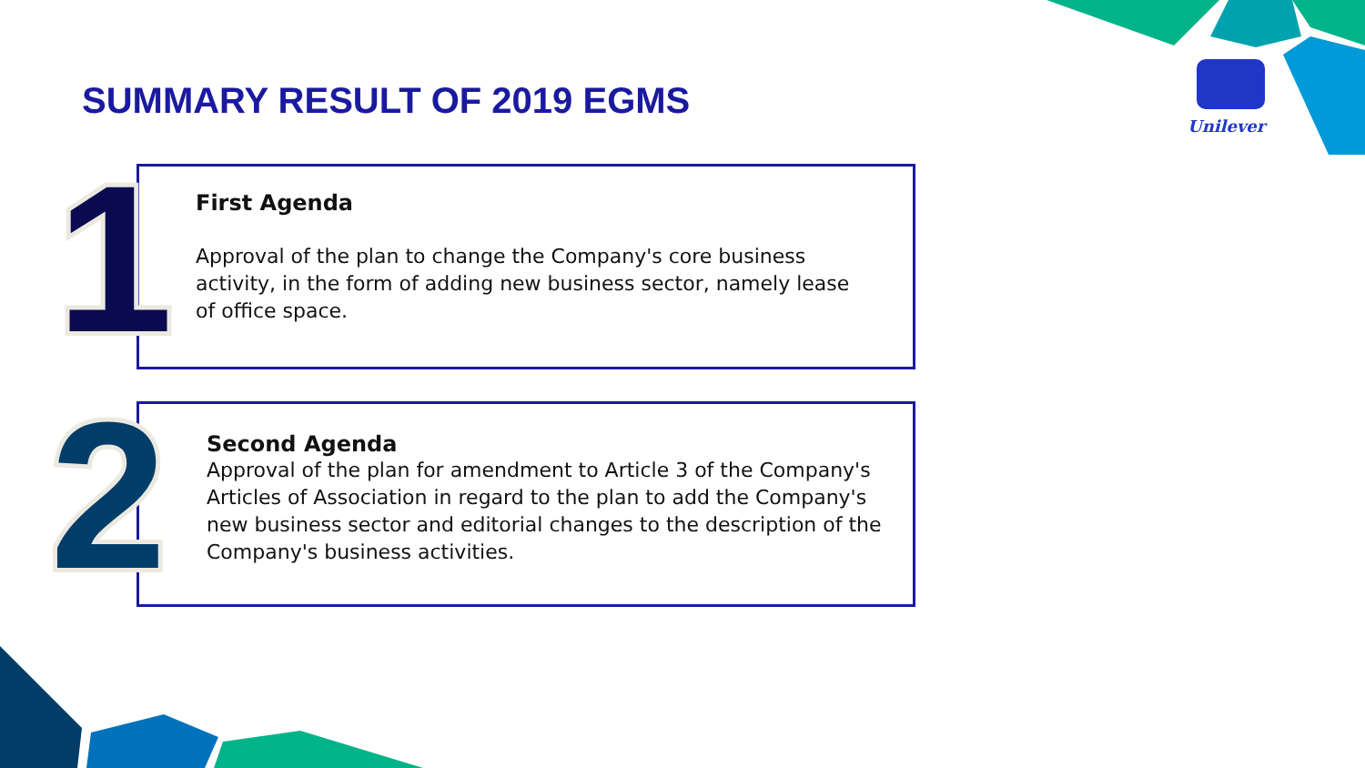SUMMARY RESULT OF 2019 EGMS
Unilever
First Agenda
Approval of the plan to change the Company's core business activity, in the form of adding new business sector, namely lease of office space.
1
Second Agenda
Approval of the plan for amendment to Article 3 of the Company's Articles of Association in regard to the plan to add the Company's new business sector and editorial changes to the description of the Company's business activities.
2